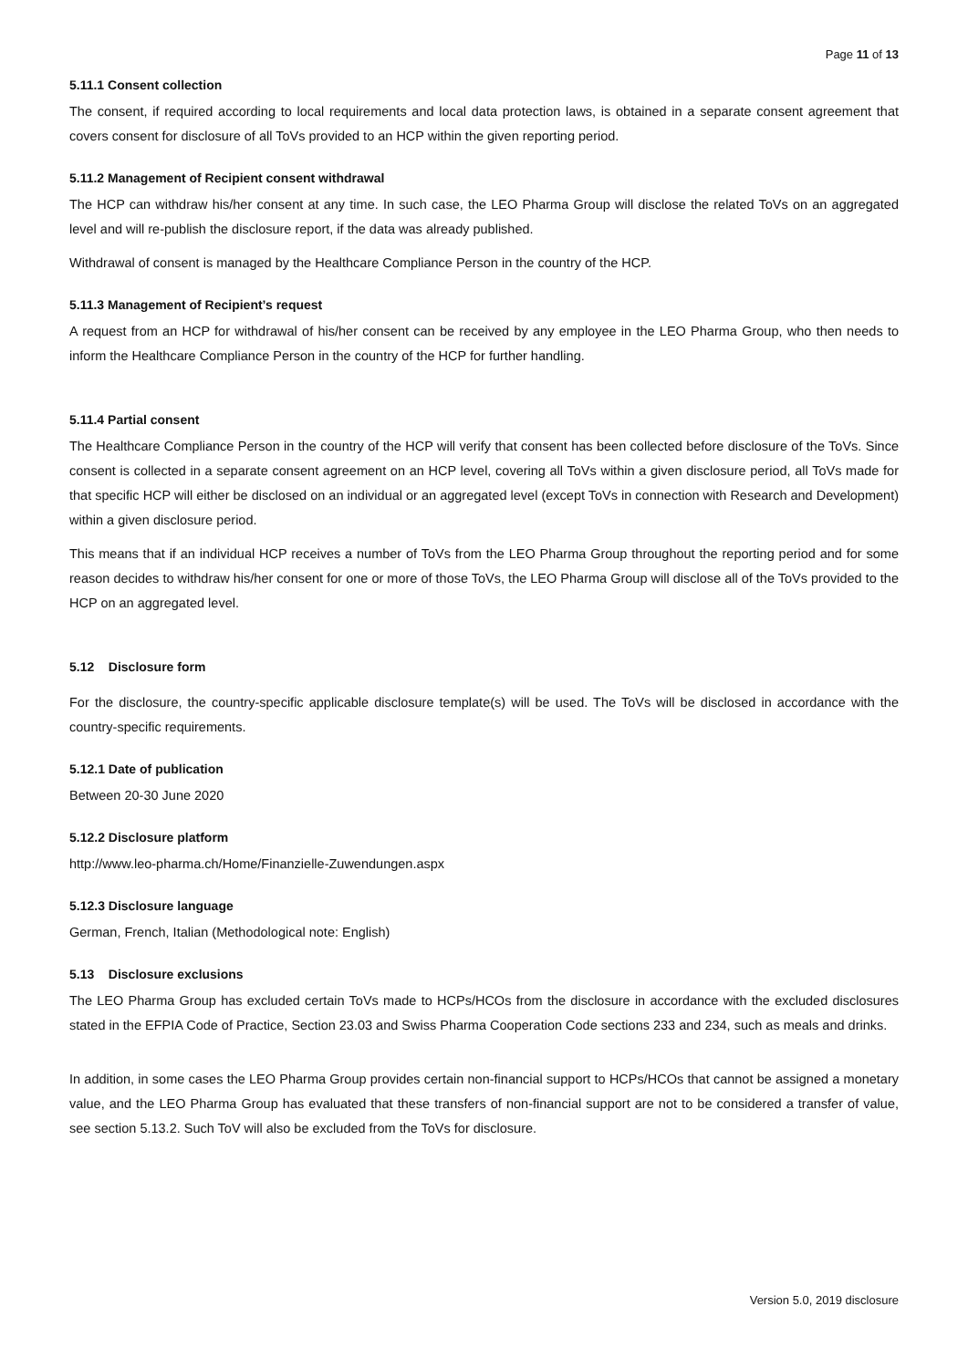Page 11 of 13
5.11.1 Consent collection
The consent, if required according to local requirements and local data protection laws, is obtained in a separate consent agreement that covers consent for disclosure of all ToVs provided to an HCP within the given reporting period.
5.11.2 Management of Recipient consent withdrawal
The HCP can withdraw his/her consent at any time. In such case, the LEO Pharma Group will disclose the related ToVs on an aggregated level and will re-publish the disclosure report, if the data was already published.
Withdrawal of consent is managed by the Healthcare Compliance Person in the country of the HCP.
5.11.3 Management of Recipient’s request
A request from an HCP for withdrawal of his/her consent can be received by any employee in the LEO Pharma Group, who then needs to inform the Healthcare Compliance Person in the country of the HCP for further handling.
5.11.4 Partial consent
The Healthcare Compliance Person in the country of the HCP will verify that consent has been collected before disclosure of the ToVs. Since consent is collected in a separate consent agreement on an HCP level, covering all ToVs within a given disclosure period, all ToVs made for that specific HCP will either be disclosed on an individual or an aggregated level (except ToVs in connection with Research and Development) within a given disclosure period.
This means that if an individual HCP receives a number of ToVs from the LEO Pharma Group throughout the reporting period and for some reason decides to withdraw his/her consent for one or more of those ToVs, the LEO Pharma Group will disclose all of the ToVs provided to the HCP on an aggregated level.
5.12 Disclosure form
For the disclosure, the country-specific applicable disclosure template(s) will be used. The ToVs will be disclosed in accordance with the country-specific requirements.
5.12.1 Date of publication
Between 20-30 June 2020
5.12.2 Disclosure platform
http://www.leo-pharma.ch/Home/Finanzielle-Zuwendungen.aspx
5.12.3 Disclosure language
German, French, Italian (Methodological note: English)
5.13 Disclosure exclusions
The LEO Pharma Group has excluded certain ToVs made to HCPs/HCOs from the disclosure in accordance with the excluded disclosures stated in the EFPIA Code of Practice, Section 23.03 and Swiss Pharma Cooperation Code sections 233 and 234, such as meals and drinks.
In addition, in some cases the LEO Pharma Group provides certain non-financial support to HCPs/HCOs that cannot be assigned a monetary value, and the LEO Pharma Group has evaluated that these transfers of non-financial support are not to be considered a transfer of value, see section 5.13.2. Such ToV will also be excluded from the ToVs for disclosure.
Version 5.0, 2019 disclosure